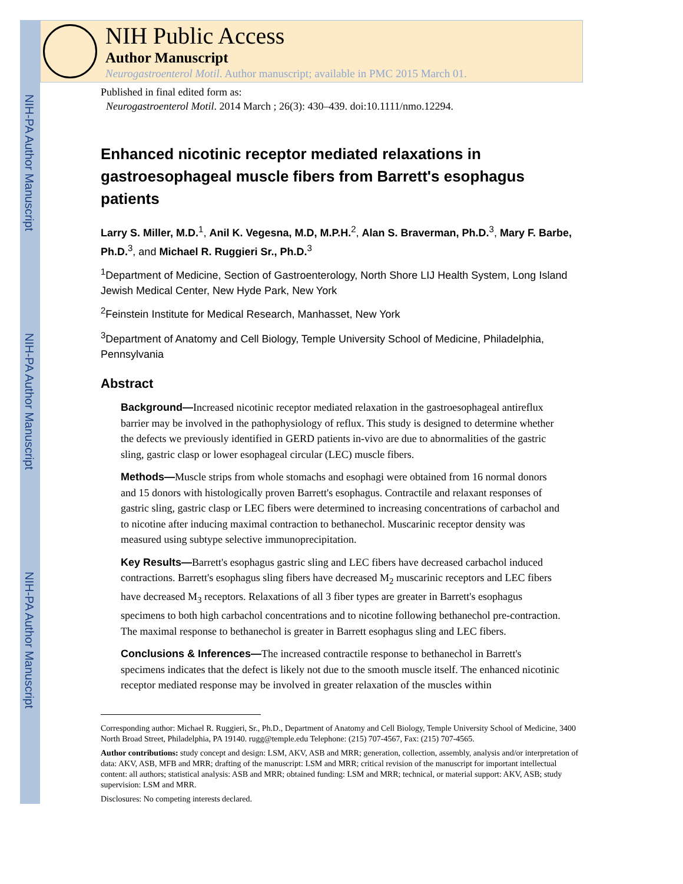NIH-PA Author Manuscript
NIH-PA Author Manuscript
NIH-PA Author Manuscript
NIH Public Access
Author Manuscript
Neurogastroenterol Motil. Author manuscript; available in PMC 2015 March 01.
Published in final edited form as:
Neurogastroenterol Motil. 2014 March ; 26(3): 430–439. doi:10.1111/nmo.12294.
Enhanced nicotinic receptor mediated relaxations in gastroesophageal muscle fibers from Barrett's esophagus patients
Larry S. Miller, M.D.<sup>1</sup>, Anil K. Vegesna, M.D, M.P.H.<sup>2</sup>, Alan S. Braverman, Ph.D.<sup>3</sup>, Mary F. Barbe, Ph.D.<sup>3</sup>, and Michael R. Ruggieri Sr., Ph.D.<sup>3</sup>
<sup>1</sup> Department of Medicine, Section of Gastroenterology, North Shore LIJ Health System, Long Island Jewish Medical Center, New Hyde Park, New York
<sup>2</sup> Feinstein Institute for Medical Research, Manhasset, New York
<sup>3</sup> Department of Anatomy and Cell Biology, Temple University School of Medicine, Philadelphia, Pennsylvania
Abstract
Background—Increased nicotinic receptor mediated relaxation in the gastroesophageal antireflux barrier may be involved in the pathophysiology of reflux. This study is designed to determine whether the defects we previously identified in GERD patients in-vivo are due to abnormalities of the gastric sling, gastric clasp or lower esophageal circular (LEC) muscle fibers.
Methods—Muscle strips from whole stomachs and esophagi were obtained from 16 normal donors and 15 donors with histologically proven Barrett's esophagus. Contractile and relaxant responses of gastric sling, gastric clasp or LEC fibers were determined to increasing concentrations of carbachol and to nicotine after inducing maximal contraction to bethanechol. Muscarinic receptor density was measured using subtype selective immunoprecipitation.
Key Results—Barrett's esophagus gastric sling and LEC fibers have decreased carbachol induced contractions. Barrett's esophagus sling fibers have decreased M<sub>2</sub> muscarinic receptors and LEC fibers have decreased M<sub>3</sub> receptors. Relaxations of all 3 fiber types are greater in Barrett's esophagus specimens to both high carbachol concentrations and to nicotine following bethanechol pre-contraction. The maximal response to bethanechol is greater in Barrett esophagus sling and LEC fibers.
Conclusions & Inferences—The increased contractile response to bethanechol in Barrett's specimens indicates that the defect is likely not due to the smooth muscle itself. The enhanced nicotinic receptor mediated response may be involved in greater relaxation of the muscles within
Corresponding author: Michael R. Ruggieri, Sr., Ph.D., Department of Anatomy and Cell Biology, Temple University School of Medicine, 3400 North Broad Street, Philadelphia, PA 19140. rugg@temple.edu Telephone: (215) 707-4567, Fax: (215) 707-4565.
Author contributions: study concept and design: LSM, AKV, ASB and MRR; generation, collection, assembly, analysis and/or interpretation of data: AKV, ASB, MFB and MRR; drafting of the manuscript: LSM and MRR; critical revision of the manuscript for important intellectual content: all authors; statistical analysis: ASB and MRR; obtained funding: LSM and MRR; technical, or material support: AKV, ASB; study supervision: LSM and MRR.
Disclosures: No competing interests declared.